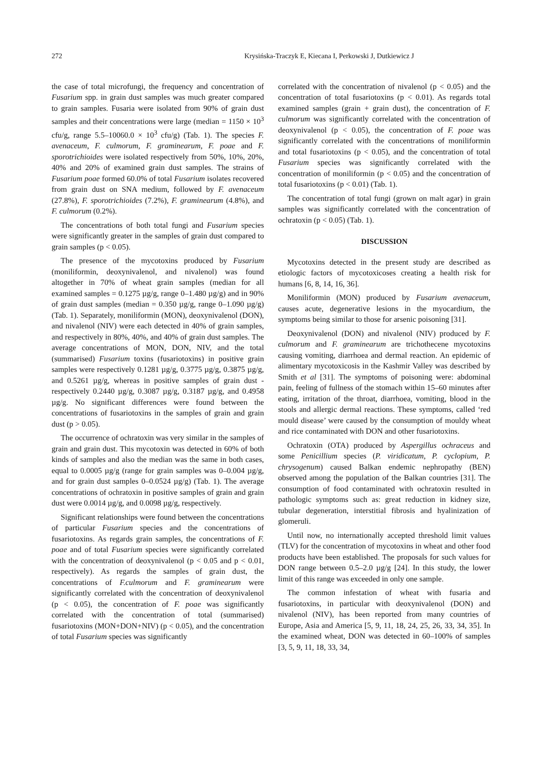272 Krysińska-Traczyk E, Kiecana I, Perkowski J, Dutkiewicz J
the case of total microfungi, the frequency and concentration of Fusarium spp. in grain dust samples was much greater compared to grain samples. Fusaria were isolated from 90% of grain dust samples and their concentrations were large (median = 1150 × 10<sup>3</sup> cfu/g, range 5.5–10060.0 × 10<sup>3</sup> cfu/g) (Tab. 1). The species F. avenaceum, F. culmorum, F. graminearum, F. poae and F. sporotrichioides were isolated respectively from 50%, 10%, 20%, 40% and 20% of examined grain dust samples. The strains of Fusarium poae formed 60.0% of total Fusarium isolates recovered from grain dust on SNA medium, followed by F. avenaceum (27.8%), F. sporotrichioides (7.2%), F. graminearum (4.8%), and F. culmorum (0.2%).
The concentrations of both total fungi and Fusarium species were significantly greater in the samples of grain dust compared to grain samples (p < 0.05).
The presence of the mycotoxins produced by Fusarium (moniliformin, deoxynivalenol, and nivalenol) was found altogether in 70% of wheat grain samples (median for all examined samples = 0.1275 µg/g, range 0–1.480 µg/g) and in 90% of grain dust samples (median = 0.350 µg/g, range 0–1.090 µg/g) (Tab. 1). Separately, moniliformin (MON), deoxynivalenol (DON), and nivalenol (NIV) were each detected in 40% of grain samples, and respectively in 80%, 40%, and 40% of grain dust samples. The average concentrations of MON, DON, NIV, and the total (summarised) Fusarium toxins (fusariotoxins) in positive grain samples were respectively 0.1281 µg/g, 0.3775 µg/g, 0.3875 µg/g, and 0.5261 µg/g, whereas in positive samples of grain dust - respectively 0.2440 µg/g, 0.3087 µg/g, 0.3187 µg/g, and 0.4958 µg/g. No significant differences were found between the concentrations of fusariotoxins in the samples of grain and grain dust (p > 0.05).
The occurrence of ochratoxin was very similar in the samples of grain and grain dust. This mycotoxin was detected in 60% of both kinds of samples and also the median was the same in both cases, equal to 0.0005 µg/g (range for grain samples was 0–0.004 µg/g, and for grain dust samples 0–0.0524 µg/g) (Tab. 1). The average concentrations of ochratoxin in positive samples of grain and grain dust were 0.0014 µg/g, and 0.0098 µg/g, respectively.
Significant relationships were found between the concentrations of particular Fusarium species and the concentrations of fusariotoxins. As regards grain samples, the concentrations of F. poae and of total Fusarium species were significantly correlated with the concentration of deoxynivalenol (p < 0.05 and p < 0.01, respectively). As regards the samples of grain dust, the concentrations of F.culmorum and F. graminearum were significantly correlated with the concentration of deoxynivalenol (p < 0.05), the concentration of F. poae was significantly correlated with the concentration of total (summarised) fusariotoxins (MON+DON+NIV) (p < 0.05), and the concentration of total Fusarium species was significantly
correlated with the concentration of nivalenol (p < 0.05) and the concentration of total fusariotoxins (p < 0.01). As regards total examined samples (grain + grain dust), the concentration of F. culmorum was significantly correlated with the concentration of deoxynivalenol (p < 0.05), the concentration of F. poae was significantly correlated with the concentrations of moniliformin and total fusariotoxins (p < 0.05), and the concentration of total Fusarium species was significantly correlated with the concentration of moniliformin (p < 0.05) and the concentration of total fusariotoxins (p < 0.01) (Tab. 1).
The concentration of total fungi (grown on malt agar) in grain samples was significantly correlated with the concentration of ochratoxin (p < 0.05) (Tab. 1).
DISCUSSION
Mycotoxins detected in the present study are described as etiologic factors of mycotoxicoses creating a health risk for humans [6, 8, 14, 16, 36].
Moniliformin (MON) produced by Fusarium avenaceum, causes acute, degenerative lesions in the myocardium, the symptoms being similar to those for arsenic poisoning [31].
Deoxynivalenol (DON) and nivalenol (NIV) produced by F. culmorum and F. graminearum are trichothecene mycotoxins causing vomiting, diarrhoea and dermal reaction. An epidemic of alimentary mycotoxicosis in the Kashmir Valley was described by Smith et al [31]. The symptoms of poisoning were: abdominal pain, feeling of fullness of the stomach within 15–60 minutes after eating, irritation of the throat, diarrhoea, vomiting, blood in the stools and allergic dermal reactions. These symptoms, called ‘red mould disease’ were caused by the consumption of mouldy wheat and rice contaminated with DON and other fusariotoxins.
Ochratoxin (OTA) produced by Aspergillus ochraceus and some Penicillium species (P. viridicatum, P. cyclopium, P. chrysogenum) caused Balkan endemic nephropathy (BEN) observed among the population of the Balkan countries [31]. The consumption of food contaminated with ochratoxin resulted in pathologic symptoms such as: great reduction in kidney size, tubular degeneration, interstitial fibrosis and hyalinization of glomeruli.
Until now, no internationally accepted threshold limit values (TLV) for the concentration of mycotoxins in wheat and other food products have been established. The proposals for such values for DON range between 0.5–2.0 µg/g [24]. In this study, the lower limit of this range was exceeded in only one sample.
The common infestation of wheat with fusaria and fusariotoxins, in particular with deoxynivalenol (DON) and nivalenol (NIV), has been reported from many countries of Europe, Asia and America [5, 9, 11, 18, 24, 25, 26, 33, 34, 35]. In the examined wheat, DON was detected in 60–100% of samples [3, 5, 9, 11, 18, 33, 34,